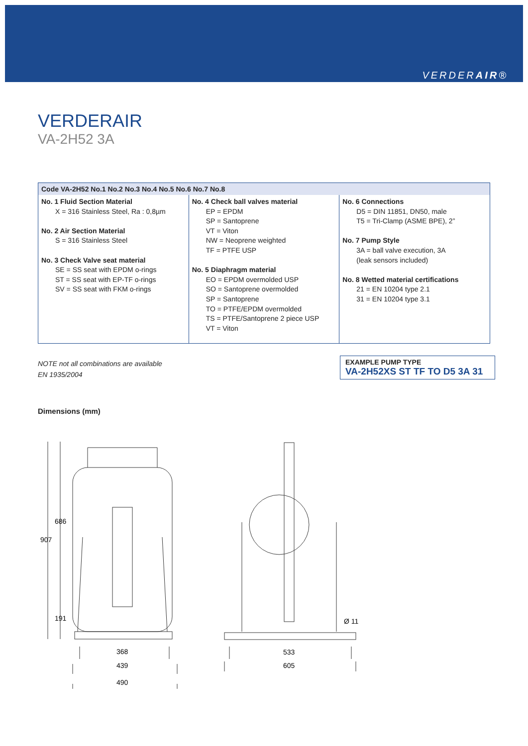VERDERAIR®
VERDERAIR
VA-2H52 3A
| Code VA-2H52 No.1 No.2 No.3 No.4 No.5 No.6 No.7 No.8 | | |
| --- | --- | --- |
| No. 1 Fluid Section Material X = 316 Stainless Steel, Ra : 0,8µm No. 2 Air Section Material S = 316 Stainless Steel No. 3 Check Valve seat material SE = SS seat with EPDM o-rings ST = SS seat with EP-TF o-rings SV = SS seat with FKM o-rings | No. 4 Check ball valves material EP = EPDM SP = Santoprene VT = Viton NW = Neoprene weighted TF = PTFE USP No. 5 Diaphragm material EO = EPDM overmolded USP SO = Santoprene overmolded SP = Santoprene TO = PTFE/EPDM overmolded TS = PTFE/Santoprene 2 piece USP VT = Viton | No. 6 Connections D5 = DIN 11851, DN50, male T5 = Tri-Clamp (ASME BPE), 2” No. 7 Pump Style 3A = ball valve execution, 3A (leak sensors included) No. 8 Wetted material certifications 21 = EN 10204 type 2.1 31 = EN 10204 type 3.1 |
NOTE not all combinations are available
EN 1935/2004
EXAMPLE PUMP TYPE
VA-2H52XS ST TF TO D5 3A 31
Dimensions (mm)
686
907
191
368
439
490
533
605
Ø 11